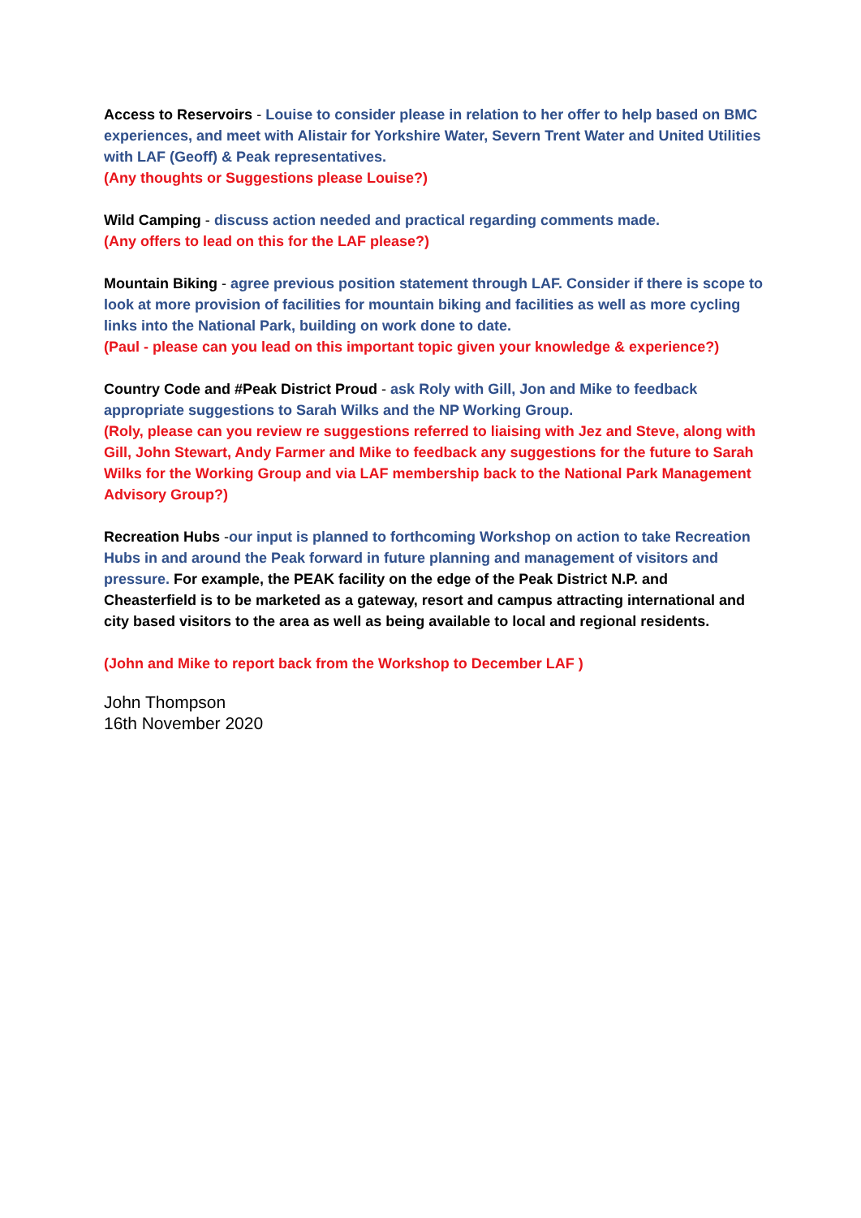Access to Reservoirs - Louise to consider please in relation to her offer to help based on BMC experiences, and meet with Alistair for Yorkshire Water, Severn Trent Water and United Utilities with LAF (Geoff) & Peak representatives.
(Any thoughts or Suggestions please Louise?)
Wild Camping - discuss action needed and practical regarding comments made.
(Any offers to lead on this for the LAF please?)
Mountain Biking - agree previous position statement through LAF. Consider if there is scope to look at more provision of facilities for mountain biking and facilities as well as more cycling links into the National Park, building on work done to date.
(Paul - please can you lead on this important topic given your knowledge & experience?)
Country Code and #Peak District Proud - ask Roly with Gill, Jon and Mike to feedback appropriate suggestions to Sarah Wilks and the NP Working Group.
(Roly, please can you review re suggestions referred to liaising with Jez and Steve, along with Gill, John Stewart, Andy Farmer and Mike to feedback any suggestions for the future to Sarah Wilks for the Working Group and via LAF membership back to the National Park Management Advisory Group?)
Recreation Hubs -our input is planned to forthcoming Workshop on action to take Recreation Hubs in and around the Peak forward in future planning and management of visitors and pressure. For example, the PEAK facility on the edge of the Peak District N.P. and Cheasterfield is to be marketed as a gateway, resort and campus attracting international and city based visitors to the area as well as being available to local and regional residents.
(John and Mike to report back from the Workshop to December LAF )
John Thompson
16th November 2020